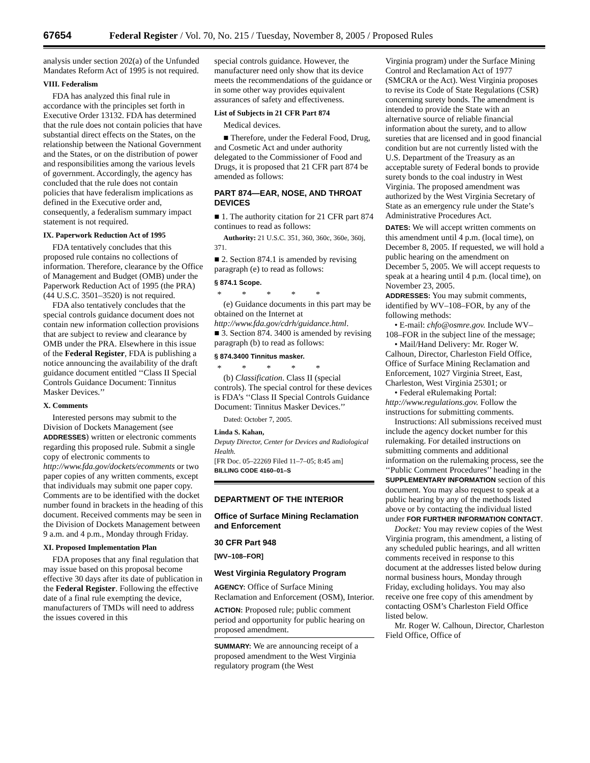67654 Federal Register / Vol. 70, No. 215 / Tuesday, November 8, 2005 / Proposed Rules
analysis under section 202(a) of the Unfunded Mandates Reform Act of 1995 is not required.
VIII. Federalism
FDA has analyzed this final rule in accordance with the principles set forth in Executive Order 13132. FDA has determined that the rule does not contain policies that have substantial direct effects on the States, on the relationship between the National Government and the States, or on the distribution of power and responsibilities among the various levels of government. Accordingly, the agency has concluded that the rule does not contain policies that have federalism implications as defined in the Executive order and, consequently, a federalism summary impact statement is not required.
IX. Paperwork Reduction Act of 1995
FDA tentatively concludes that this proposed rule contains no collections of information. Therefore, clearance by the Office of Management and Budget (OMB) under the Paperwork Reduction Act of 1995 (the PRA) (44 U.S.C. 3501–3520) is not required.
FDA also tentatively concludes that the special controls guidance document does not contain new information collection provisions that are subject to review and clearance by OMB under the PRA. Elsewhere in this issue of the Federal Register, FDA is publishing a notice announcing the availability of the draft guidance document entitled ‘‘Class II Special Controls Guidance Document: Tinnitus Masker Devices.’’
X. Comments
Interested persons may submit to the Division of Dockets Management (see ADDRESSES) written or electronic comments regarding this proposed rule. Submit a single copy of electronic comments to http://www.fda.gov/dockets/ecomments or two paper copies of any written comments, except that individuals may submit one paper copy. Comments are to be identified with the docket number found in brackets in the heading of this document. Received comments may be seen in the Division of Dockets Management between 9 a.m. and 4 p.m., Monday through Friday.
XI. Proposed Implementation Plan
FDA proposes that any final regulation that may issue based on this proposal become effective 30 days after its date of publication in the Federal Register. Following the effective date of a final rule exempting the device, manufacturers of TMDs will need to address the issues covered in this
special controls guidance. However, the manufacturer need only show that its device meets the recommendations of the guidance or in some other way provides equivalent assurances of safety and effectiveness.
List of Subjects in 21 CFR Part 874
Medical devices.
■ Therefore, under the Federal Food, Drug, and Cosmetic Act and under authority delegated to the Commissioner of Food and Drugs, it is proposed that 21 CFR part 874 be amended as follows:
PART 874—EAR, NOSE, AND THROAT DEVICES
■ 1. The authority citation for 21 CFR part 874 continues to read as follows:
Authority: 21 U.S.C. 351, 360, 360c, 360e, 360j, 371.
■ 2. Section 874.1 is amended by revising paragraph (e) to read as follows:
§ 874.1 Scope.
* * * * *
(e) Guidance documents in this part may be obtained on the Internet at http://www.fda.gov/cdrh/guidance.html.
■ 3. Section 874. 3400 is amended by revising paragraph (b) to read as follows:
§ 874.3400 Tinnitus masker.
* * * * *
(b) Classification. Class II (special controls). The special control for these devices is FDA’s ‘‘Class II Special Controls Guidance Document: Tinnitus Masker Devices.’’
Dated: October 7, 2005.
Linda S. Kahan,
Deputy Director, Center for Devices and Radiological Health.
[FR Doc. 05–22269 Filed 11–7–05; 8:45 am]
BILLING CODE 4160–01–S
DEPARTMENT OF THE INTERIOR
Office of Surface Mining Reclamation and Enforcement
30 CFR Part 948
[WV–108–FOR]
West Virginia Regulatory Program
AGENCY: Office of Surface Mining Reclamation and Enforcement (OSM), Interior.
ACTION: Proposed rule; public comment period and opportunity for public hearing on proposed amendment.
SUMMARY: We are announcing receipt of a proposed amendment to the West Virginia regulatory program (the West
Virginia program) under the Surface Mining Control and Reclamation Act of 1977 (SMCRA or the Act). West Virginia proposes to revise its Code of State Regulations (CSR) concerning surety bonds. The amendment is intended to provide the State with an alternative source of reliable financial information about the surety, and to allow sureties that are licensed and in good financial condition but are not currently listed with the U.S. Department of the Treasury as an acceptable surety of Federal bonds to provide surety bonds to the coal industry in West Virginia. The proposed amendment was authorized by the West Virginia Secretary of State as an emergency rule under the State’s Administrative Procedures Act.
DATES: We will accept written comments on this amendment until 4 p.m. (local time), on December 8, 2005. If requested, we will hold a public hearing on the amendment on December 5, 2005. We will accept requests to speak at a hearing until 4 p.m. (local time), on November 23, 2005.
ADDRESSES: You may submit comments, identified by WV–108–FOR, by any of the following methods:
• E-mail: chfo@osmre.gov. Include WV–108–FOR in the subject line of the message;
• Mail/Hand Delivery: Mr. Roger W. Calhoun, Director, Charleston Field Office, Office of Surface Mining Reclamation and Enforcement, 1027 Virginia Street, East, Charleston, West Virginia 25301; or
• Federal eRulemaking Portal: http://www.regulations.gov. Follow the instructions for submitting comments.
Instructions: All submissions received must include the agency docket number for this rulemaking. For detailed instructions on submitting comments and additional information on the rulemaking process, see the ‘‘Public Comment Procedures’’ heading in the SUPPLEMENTARY INFORMATION section of this document. You may also request to speak at a public hearing by any of the methods listed above or by contacting the individual listed under FOR FURTHER INFORMATION CONTACT.
Docket: You may review copies of the West Virginia program, this amendment, a listing of any scheduled public hearings, and all written comments received in response to this document at the addresses listed below during normal business hours, Monday through Friday, excluding holidays. You may also receive one free copy of this amendment by contacting OSM’s Charleston Field Office listed below.
Mr. Roger W. Calhoun, Director, Charleston Field Office, Office of